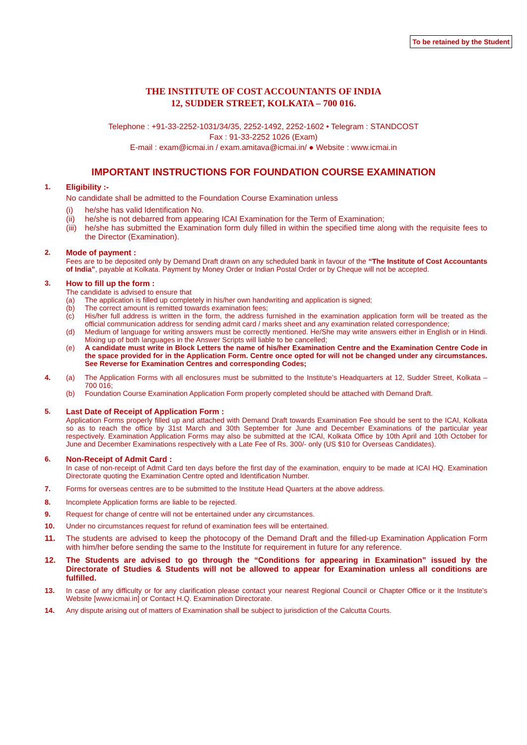To be retained by the Student
THE INSTITUTE OF COST ACCOUNTANTS OF INDIA
12, SUDDER STREET, KOLKATA – 700 016.
Telephone : +91-33-2252-1031/34/35, 2252-1492, 2252-1602 • Telegram : STANDCOST
Fax : 91-33-2252 1026 (Exam)
E-mail : exam@icmai.in / exam.amitava@icmai.in/ ● Website : www.icmai.in
IMPORTANT INSTRUCTIONS FOR FOUNDATION COURSE EXAMINATION
1. Eligibility :-
No candidate shall be admitted to the Foundation Course Examination unless
(i) he/she has valid Identification No.
(ii) he/she is not debarred from appearing ICAI Examination for the Term of Examination;
(iii) he/she has submitted the Examination form duly filled in within the specified time along with the requisite fees to the Director (Examination).
2. Mode of payment :
Fees are to be deposited only by Demand Draft drawn on any scheduled bank in favour of the “The Institute of Cost Accountants of India”, payable at Kolkata. Payment by Money Order or Indian Postal Order or by Cheque will not be accepted.
3. How to fill up the form :
The candidate is advised to ensure that
(a) The application is filled up completely in his/her own handwriting and application is signed;
(b) The correct amount is remitted towards examination fees;
(c) His/her full address is written in the form, the address furnished in the examination application form will be treated as the official communication address for sending admit card / marks sheet and any examination related correspondence;
(d) Medium of language for writing answers must be correctly mentioned. He/She may write answers either in English or in Hindi. Mixing up of both languages in the Answer Scripts will liable to be cancelled;
(e) A candidate must write in Block Letters the name of his/her Examination Centre and the Examination Centre Code in the space provided for in the Application Form. Centre once opted for will not be changed under any circumstances. See Reverse for Examination Centres and corresponding Codes;
4. (a) The Application Forms with all enclosures must be submitted to the Institute’s Headquarters at 12, Sudder Street, Kolkata – 700 016;
(b) Foundation Course Examination Application Form properly completed should be attached with Demand Draft.
5. Last Date of Receipt of Application Form :
Application Forms properly filled up and attached with Demand Draft towards Examination Fee should be sent to the ICAI, Kolkata so as to reach the office by 31st March and 30th September for June and December Examinations of the particular year respectively. Examination Application Forms may also be submitted at the ICAI, Kolkata Office by 10th April and 10th October for June and December Examinations respectively with a Late Fee of Rs. 300/- only (US $10 for Overseas Candidates).
6. Non-Receipt of Admit Card :
In case of non-receipt of Admit Card ten days before the first day of the examination, enquiry to be made at ICAI HQ. Examination Directorate quoting the Examination Centre opted and Identification Number.
7. Forms for overseas centres are to be submitted to the Institute Head Quarters at the above address.
8. Incomplete Application forms are liable to be rejected.
9. Request for change of centre will not be entertained under any circumstances.
10. Under no circumstances request for refund of examination fees will be entertained.
11. The students are advised to keep the photocopy of the Demand Draft and the filled-up Examination Application Form with him/her before sending the same to the Institute for requirement in future for any reference.
12. The Students are advised to go through the “Conditions for appearing in Examination” issued by the Directorate of Studies & Students will not be allowed to appear for Examination unless all conditions are fulfilled.
13. In case of any difficulty or for any clarification please contact your nearest Regional Council or Chapter Office or it the Institute’s Website [www.icmai.in] or Contact H.Q. Examination Directorate.
14. Any dispute arising out of matters of Examination shall be subject to jurisdiction of the Calcutta Courts.